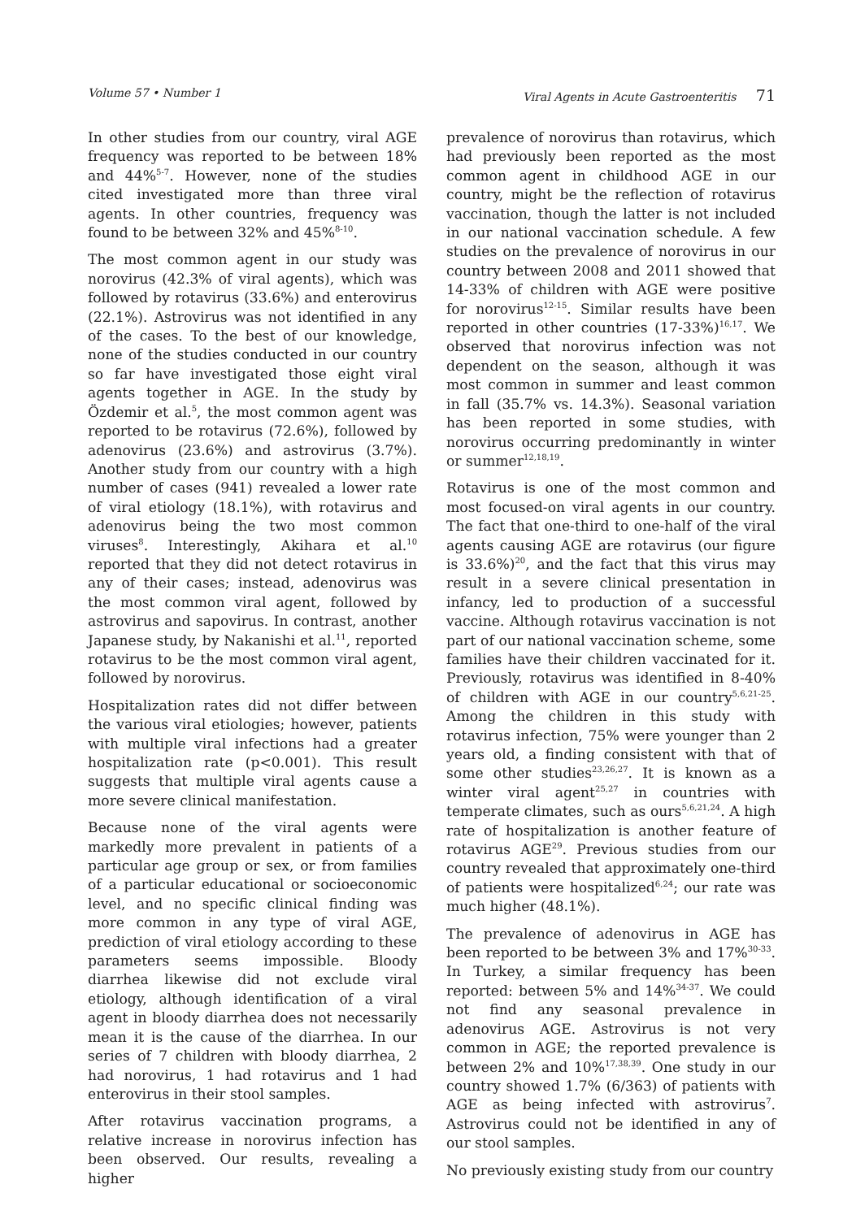Volume 57 • Number 1 Viral Agents in Acute Gastroenteritis 71
In other studies from our country, viral AGE frequency was reported to be between 18% and 44%<sup>5-7</sup>. However, none of the studies cited investigated more than three viral agents. In other countries, frequency was found to be between 32% and 45%<sup>8-10</sup>.
The most common agent in our study was norovirus (42.3% of viral agents), which was followed by rotavirus (33.6%) and enterovirus (22.1%). Astrovirus was not identified in any of the cases. To the best of our knowledge, none of the studies conducted in our country so far have investigated those eight viral agents together in AGE. In the study by Özdemir et al.<sup>5</sup>, the most common agent was reported to be rotavirus (72.6%), followed by adenovirus (23.6%) and astrovirus (3.7%). Another study from our country with a high number of cases (941) revealed a lower rate of viral etiology (18.1%), with rotavirus and adenovirus being the two most common viruses<sup>8</sup>. Interestingly, Akihara et al.<sup>10</sup> reported that they did not detect rotavirus in any of their cases; instead, adenovirus was the most common viral agent, followed by astrovirus and sapovirus. In contrast, another Japanese study, by Nakanishi et al.<sup>11</sup>, reported rotavirus to be the most common viral agent, followed by norovirus.
Hospitalization rates did not differ between the various viral etiologies; however, patients with multiple viral infections had a greater hospitalization rate (p<0.001). This result suggests that multiple viral agents cause a more severe clinical manifestation.
Because none of the viral agents were markedly more prevalent in patients of a particular age group or sex, or from families of a particular educational or socioeconomic level, and no specific clinical finding was more common in any type of viral AGE, prediction of viral etiology according to these parameters seems impossible. Bloody diarrhea likewise did not exclude viral etiology, although identification of a viral agent in bloody diarrhea does not necessarily mean it is the cause of the diarrhea. In our series of 7 children with bloody diarrhea, 2 had norovirus, 1 had rotavirus and 1 had enterovirus in their stool samples.
After rotavirus vaccination programs, a relative increase in norovirus infection has been observed. Our results, revealing a higher
prevalence of norovirus than rotavirus, which had previously been reported as the most common agent in childhood AGE in our country, might be the reflection of rotavirus vaccination, though the latter is not included in our national vaccination schedule. A few studies on the prevalence of norovirus in our country between 2008 and 2011 showed that 14-33% of children with AGE were positive for norovirus<sup>12-15</sup>. Similar results have been reported in other countries (17-33%)<sup>16,17</sup>. We observed that norovirus infection was not dependent on the season, although it was most common in summer and least common in fall (35.7% vs. 14.3%). Seasonal variation has been reported in some studies, with norovirus occurring predominantly in winter or summer<sup>12,18,19</sup>.
Rotavirus is one of the most common and most focused-on viral agents in our country. The fact that one-third to one-half of the viral agents causing AGE are rotavirus (our figure is 33.6%)<sup>20</sup>, and the fact that this virus may result in a severe clinical presentation in infancy, led to production of a successful vaccine. Although rotavirus vaccination is not part of our national vaccination scheme, some families have their children vaccinated for it. Previously, rotavirus was identified in 8-40% of children with AGE in our country<sup>5,6,21-25</sup>. Among the children in this study with rotavirus infection, 75% were younger than 2 years old, a finding consistent with that of some other studies<sup>23,26,27</sup>. It is known as a winter viral agent<sup>25,27</sup> in countries with temperate climates, such as ours<sup>5,6,21,24</sup>. A high rate of hospitalization is another feature of rotavirus AGE<sup>29</sup>. Previous studies from our country revealed that approximately one-third of patients were hospitalized<sup>6,24</sup>; our rate was much higher (48.1%).
The prevalence of adenovirus in AGE has been reported to be between 3% and 17%<sup>30-33</sup>. In Turkey, a similar frequency has been reported: between 5% and 14%<sup>34-37</sup>. We could not find any seasonal prevalence in adenovirus AGE. Astrovirus is not very common in AGE; the reported prevalence is between 2% and 10%<sup>17,38,39</sup>. One study in our country showed 1.7% (6/363) of patients with AGE as being infected with astrovirus<sup>7</sup>. Astrovirus could not be identified in any of our stool samples.
No previously existing study from our country